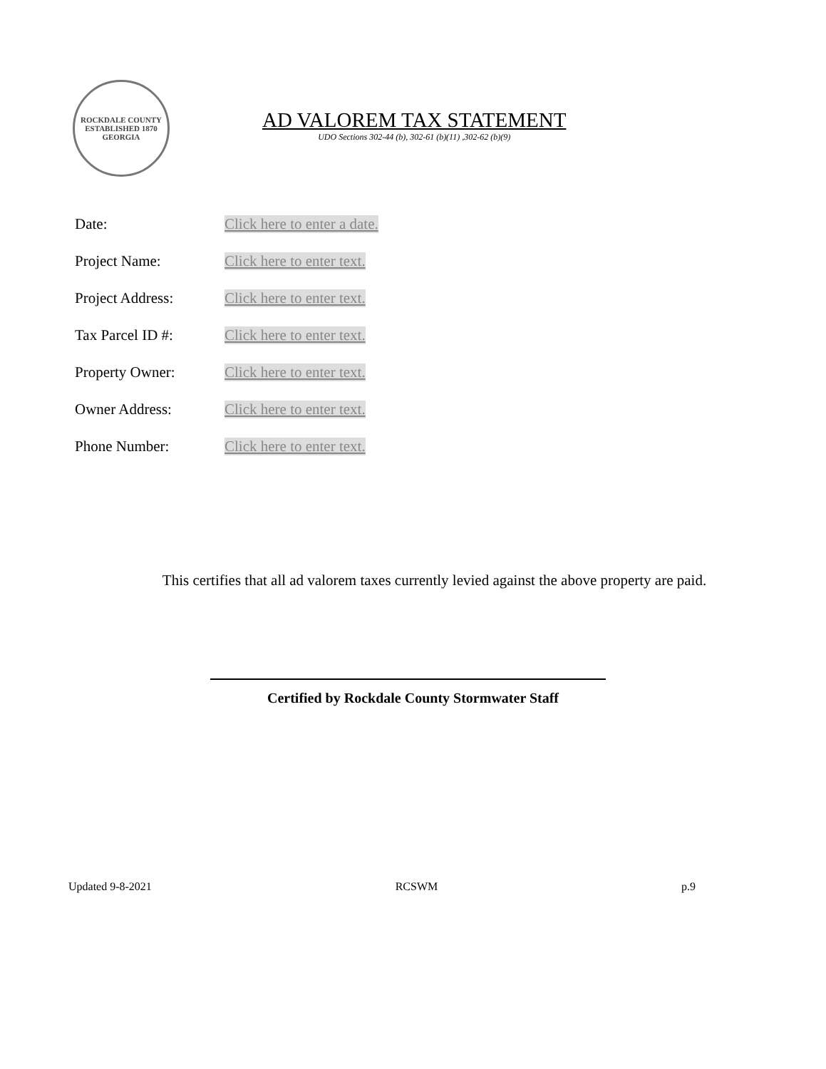ROCKDALE COUNTY
ESTABLISHED 1870
GEORGIA
AD VALOREM TAX STATEMENT
UDO Sections 302-44 (b), 302-61 (b)(11) ,302-62 (b)(9)
Date: Click here to enter a date.
Project Name: Click here to enter text.
Project Address: Click here to enter text.
Tax Parcel ID #: Click here to enter text.
Property Owner: Click here to enter text.
Owner Address: Click here to enter text.
Phone Number: Click here to enter text.
This certifies that all ad valorem taxes currently levied against the above property are paid.
Certified by Rockdale County Stormwater Staff
Updated 9-8-2021 RCSWM p.9